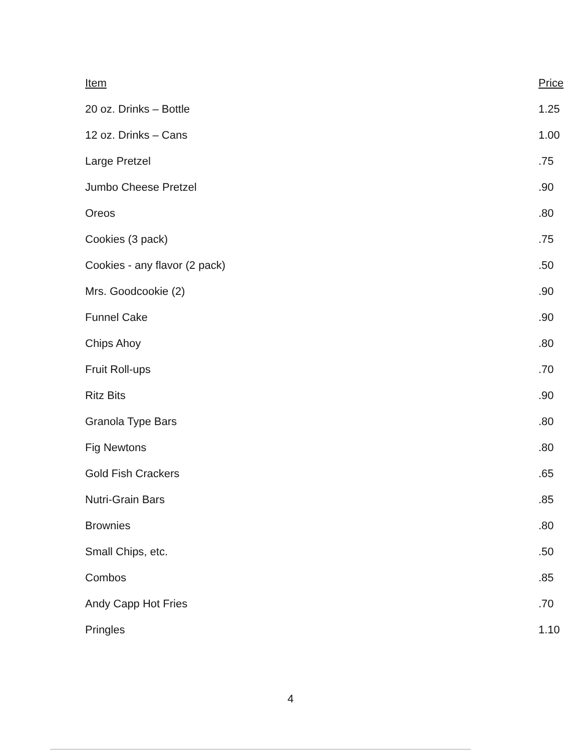| Item | Price |
| --- | --- |
| 20 oz. Drinks – Bottle | 1.25 |
| 12 oz. Drinks – Cans | 1.00 |
| Large Pretzel | .75 |
| Jumbo Cheese Pretzel | .90 |
| Oreos | .80 |
| Cookies (3 pack) | .75 |
| Cookies - any flavor (2 pack) | .50 |
| Mrs. Goodcookie (2) | .90 |
| Funnel Cake | .90 |
| Chips Ahoy | .80 |
| Fruit Roll-ups | .70 |
| Ritz Bits | .90 |
| Granola Type Bars | .80 |
| Fig Newtons | .80 |
| Gold Fish Crackers | .65 |
| Nutri-Grain Bars | .85 |
| Brownies | .80 |
| Small Chips, etc. | .50 |
| Combos | .85 |
| Andy Capp Hot Fries | .70 |
| Pringles | 1.10 |
4